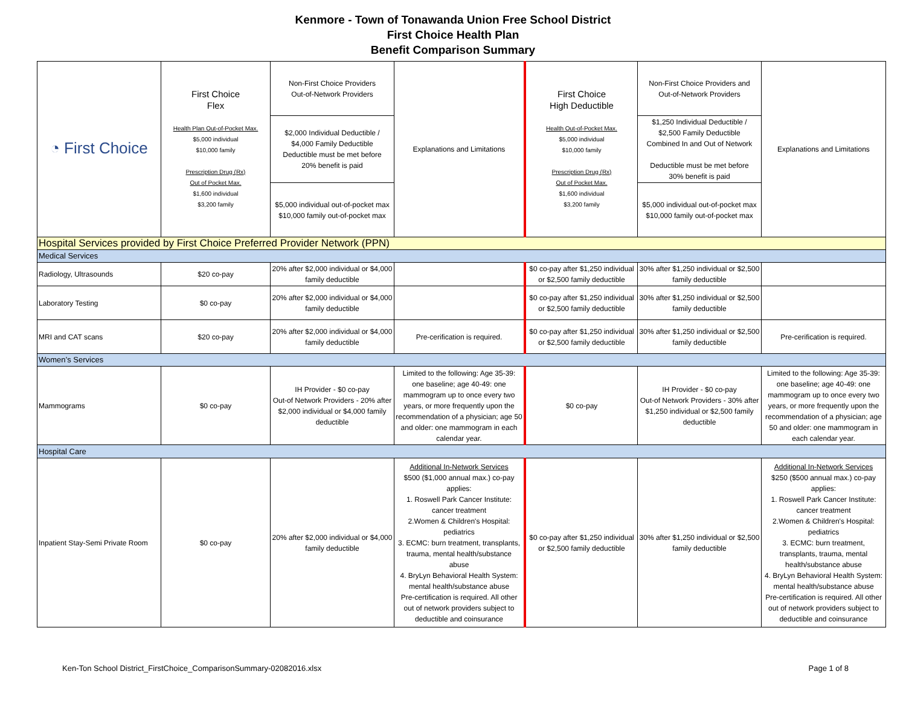Kenmore - Town of Tonawanda Union Free School District
First Choice Health Plan
Benefit Comparison Summary
| ◔ First Choice | First Choice Flex Health Plan Out-of-Pocket Max. $5,000 individual $10,000 family Prescription Drug (Rx) Out of Pocket Max. $1,600 individual $3,200 family | Non-First Choice Providers Out-of-Network Providers | Explanations and Limitations | First Choice High Deductible Health Out-of-Pocket Max. $5,000 individual $10,000 family Prescription Drug (Rx) Out of Pocket Max. $1,600 individual $3,200 family | Non-First Choice Providers and Out-of-Network Providers | Explanations and Limitations |
| | | $2,000 Individual Deductible / $4,000 Family Deductible Deductible must be met before 20% benefit is paid | | | $1,250 Individual Deductible / $2,500 Family Deductible Combined In and Out of Network Deductible must be met before 30% benefit is paid | |
| | | $5,000 individual out-of-pocket max $10,000 family out-of-pocket max | | | $5,000 individual out-of-pocket max $10,000 family out-of-pocket max | |
| Hospital Services provided by First Choice Preferred Provider Network (PPN) | | | | | | |
| Medical Services | | | | | | |
| Radiology, Ultrasounds | $20 co-pay | 20% after $2,000 individual or $4,000 family deductible | | $0 co-pay after $1,250 individual or $2,500 family deductible | 30% after $1,250 individual or $2,500 family deductible | |
| Laboratory Testing | $0 co-pay | 20% after $2,000 individual or $4,000 family deductible | | $0 co-pay after $1,250 individual or $2,500 family deductible | 30% after $1,250 individual or $2,500 family deductible | |
| MRI and CAT scans | $20 co-pay | 20% after $2,000 individual or $4,000 family deductible | Pre-cerification is required. | $0 co-pay after $1,250 individual or $2,500 family deductible | 30% after $1,250 individual or $2,500 family deductible | Pre-cerification is required. |
| Women’s Services | | | | | | |
| Mammograms | $0 co-pay | IH Provider - $0 co-pay Out-of Network Providers - 20% after $2,000 individual or $4,000 family deductible | Limited to the following: Age 35-39: one baseline; age 40-49: one mammogram up to once every two years, or more frequently upon the recommendation of a physician; age 50 and older: one mammogram in each calendar year. | $0 co-pay | IH Provider - $0 co-pay Out-of Network Providers - 30% after $1,250 individual or $2,500 family deductible | Limited to the following: Age 35-39: one baseline; age 40-49: one mammogram up to once every two years, or more frequently upon the recommendation of a physician; age 50 and older: one mammogram in each calendar year. |
| Hospital Care | | | | | | |
| Inpatient Stay-Semi Private Room | $0 co-pay | 20% after $2,000 individual or $4,000 family deductible | Additional In-Network Services $500 ($1,000 annual max.) co-pay applies: 1. Roswell Park Cancer Institute: cancer treatment 2.Women & Children's Hospital: pediatrics 3. ECMC: burn treatment, transplants, trauma, mental health/substance abuse 4. BryLyn Behavioral Health System: mental health/substance abuse Pre-certification is required. All other out of network providers subject to deductible and coinsurance | $0 co-pay after $1,250 individual or $2,500 family deductible | 30% after $1,250 individual or $2,500 family deductible | Additional In-Network Services $250 ($500 annual max.) co-pay applies: 1. Roswell Park Cancer Institute: cancer treatment 2.Women & Children's Hospital: pediatrics 3. ECMC: burn treatment, transplants, trauma, mental health/substance abuse 4. BryLyn Behavioral Health System: mental health/substance abuse Pre-certification is required. All other out of network providers subject to deductible and coinsurance |
Ken-Ton School District_FirstChoice_ComparisonSummary-02082016.xlsx Page 1 of 8